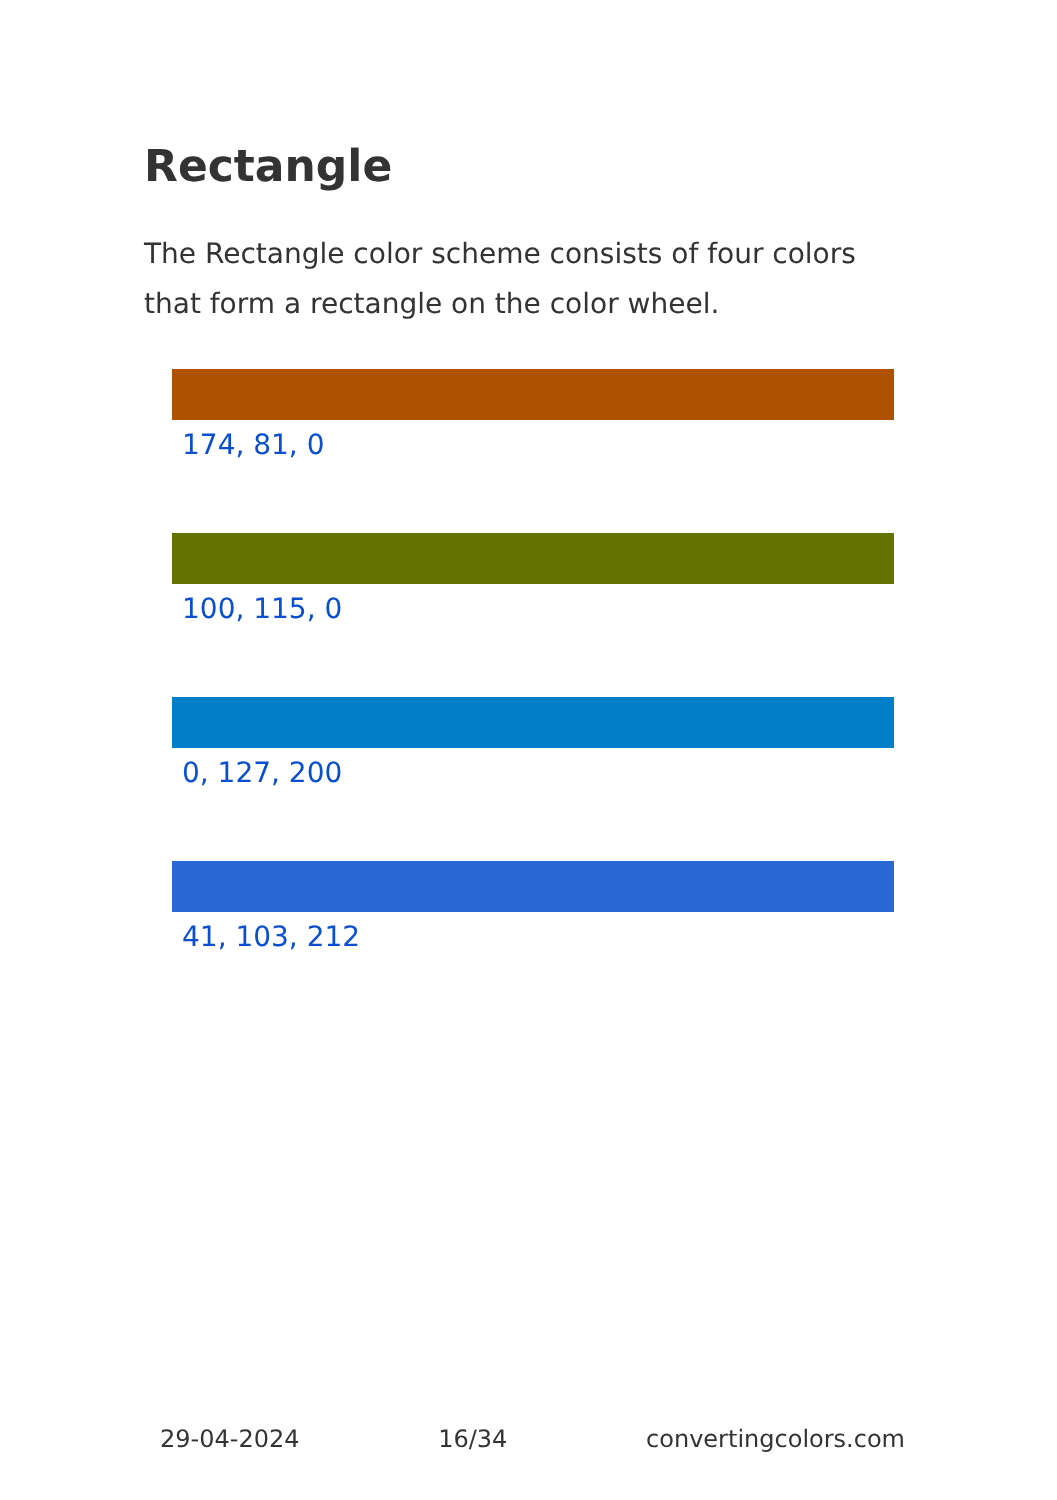Rectangle
The Rectangle color scheme consists of four colors that form a rectangle on the color wheel.
174, 81, 0
100, 115, 0
0, 127, 200
41, 103, 212
29-04-2024 16/34 convertingcolors.com